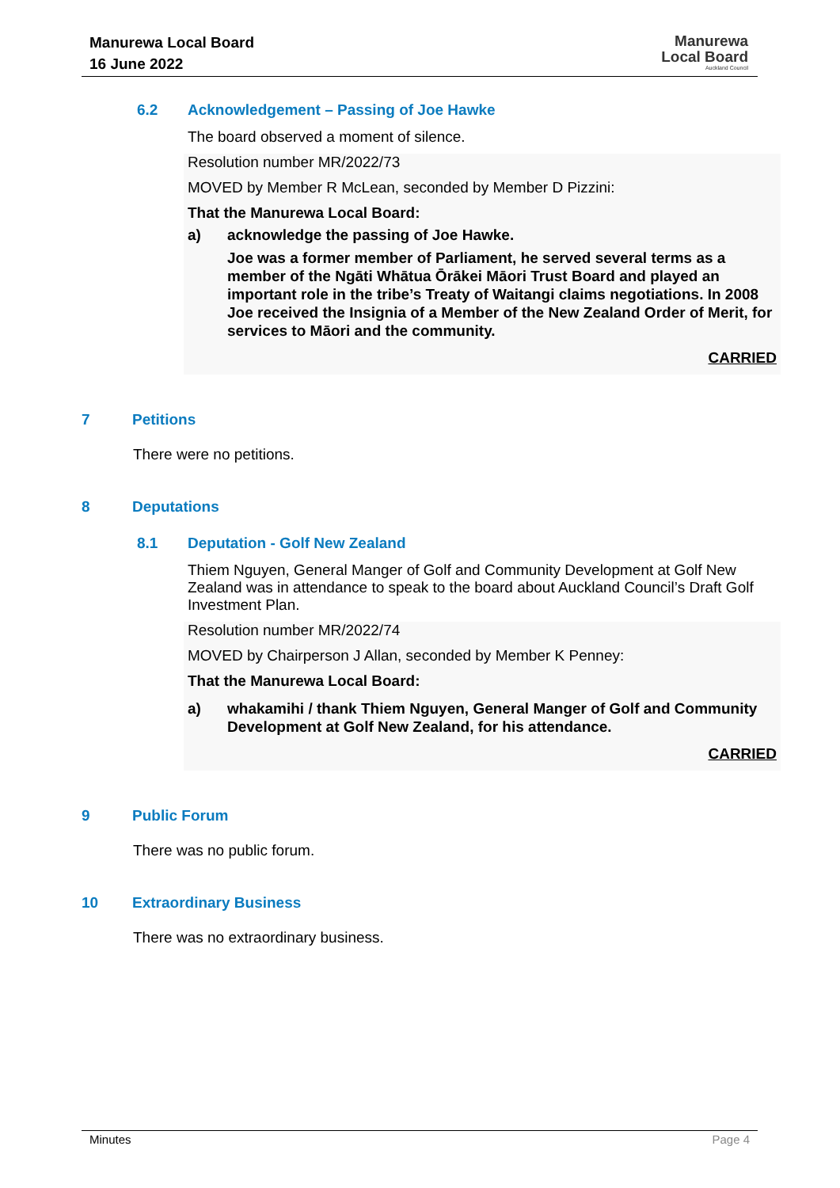Manurewa Local Board
16 June 2022
Manurewa
Local Board
Auckland Council
6.2 Acknowledgement – Passing of Joe Hawke
The board observed a moment of silence.
Resolution number MR/2022/73
MOVED by Member R McLean, seconded by Member D Pizzini:
That the Manurewa Local Board:
a) acknowledge the passing of Joe Hawke.
Joe was a former member of Parliament, he served several terms as a member of the Ngāti Whātua Ōrākei Māori Trust Board and played an important role in the tribe’s Treaty of Waitangi claims negotiations. In 2008 Joe received the Insignia of a Member of the New Zealand Order of Merit, for services to Māori and the community.
CARRIED
7 Petitions
There were no petitions.
8 Deputations
8.1 Deputation - Golf New Zealand
Thiem Nguyen, General Manger of Golf and Community Development at Golf New Zealand was in attendance to speak to the board about Auckland Council’s Draft Golf Investment Plan.
Resolution number MR/2022/74
MOVED by Chairperson J Allan, seconded by Member K Penney:
That the Manurewa Local Board:
a) whakamihi / thank Thiem Nguyen, General Manger of Golf and Community Development at Golf New Zealand, for his attendance.
CARRIED
9 Public Forum
There was no public forum.
10 Extraordinary Business
There was no extraordinary business.
Minutes Page 4